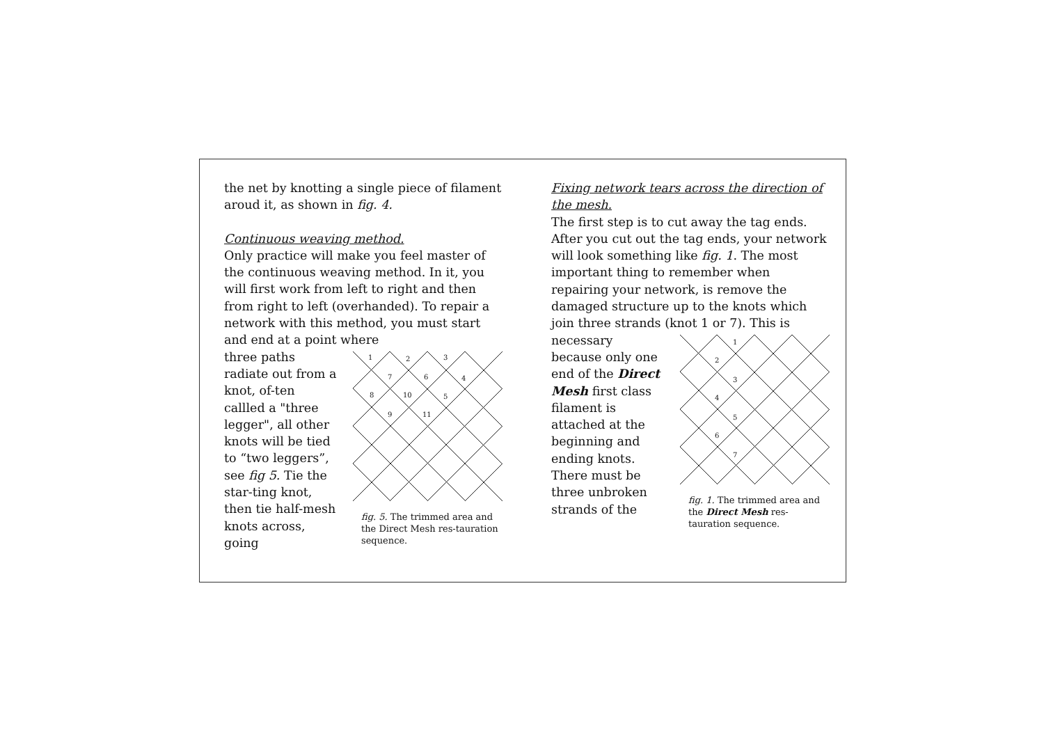the net by knotting a single piece of filament aroud it, as shown in fig. 4.
Continuous weaving method.
Only practice will make you feel master of the continuous weaving method. In it, you will first work from left to right and then from right to left (overhanded). To repair a network with this method, you must start and end at a point where
three paths radiate out from a knot, of-ten callled a "three legger", all other knots will be tied to “two leggers”, see fig 5. Tie the star-ting knot, then tie half-mesh knots across, going
1
2
3
7
6
4
8
10
5
9
11
fig. 5. The trimmed area and the Direct Mesh res-tauration sequence.
Fixing network tears across the direction of the mesh.
The first step is to cut away the tag ends. After you cut out the tag ends, your network will look something like fig. 1. The most important thing to remember when repairing your network, is remove the damaged structure up to the knots which join three strands (knot 1 or 7). This is
necessary because only one end of the Direct Mesh first class filament is attached at the beginning and ending knots. There must be three unbroken strands of the
1
2
3
4
5
6
7
fig. 1. The trimmed area and the Direct Mesh res-tauration sequence.